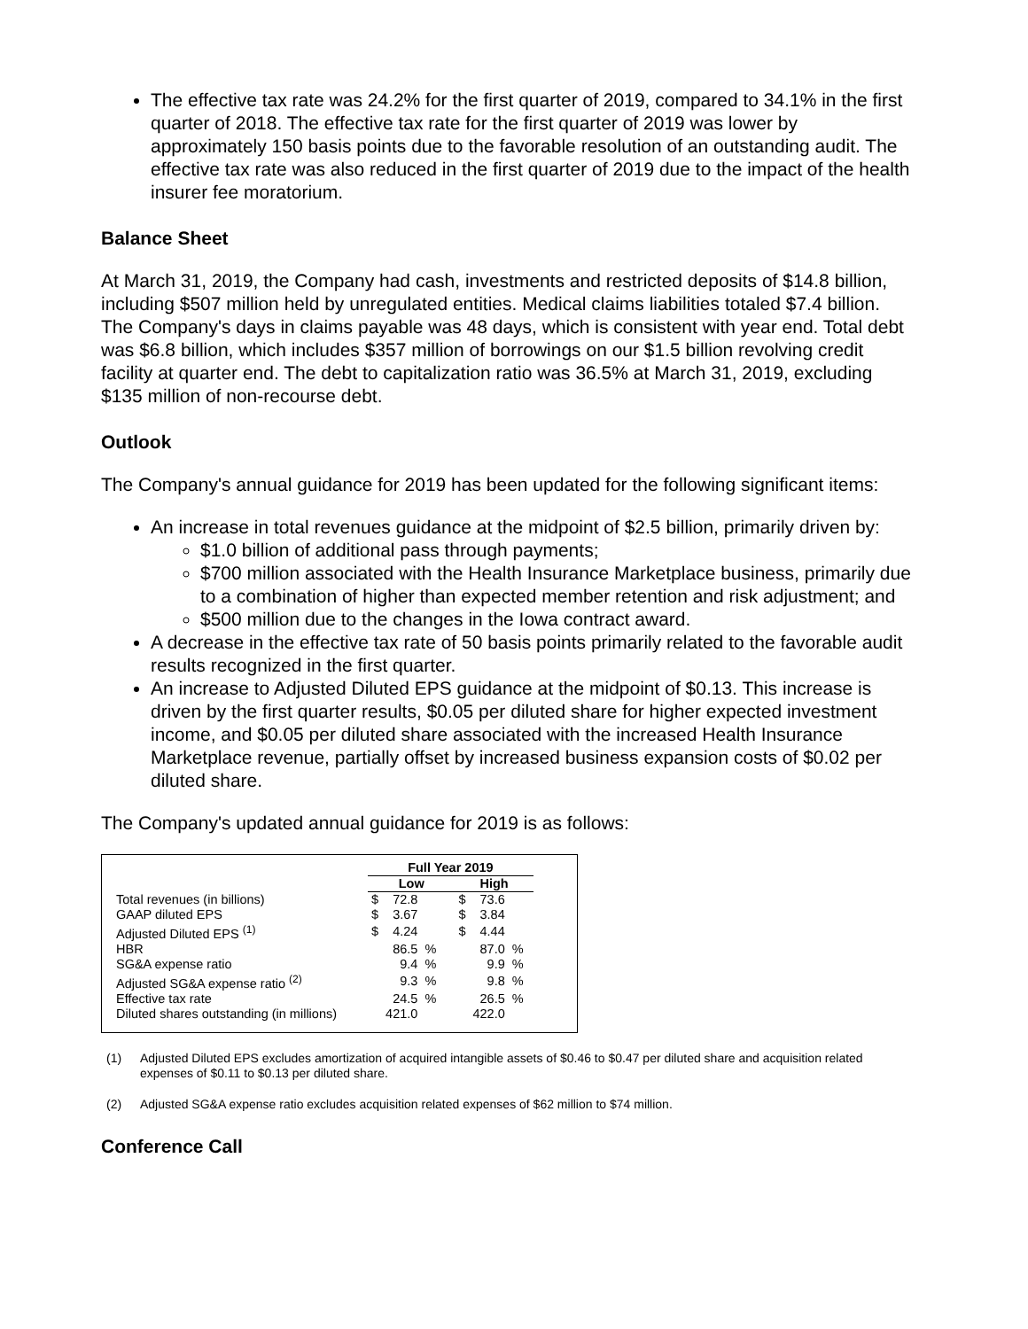The effective tax rate was 24.2% for the first quarter of 2019, compared to 34.1% in the first quarter of 2018. The effective tax rate for the first quarter of 2019 was lower by approximately 150 basis points due to the favorable resolution of an outstanding audit. The effective tax rate was also reduced in the first quarter of 2019 due to the impact of the health insurer fee moratorium.
Balance Sheet
At March 31, 2019, the Company had cash, investments and restricted deposits of $14.8 billion, including $507 million held by unregulated entities. Medical claims liabilities totaled $7.4 billion. The Company's days in claims payable was 48 days, which is consistent with year end. Total debt was $6.8 billion, which includes $357 million of borrowings on our $1.5 billion revolving credit facility at quarter end. The debt to capitalization ratio was 36.5% at March 31, 2019, excluding $135 million of non-recourse debt.
Outlook
The Company's annual guidance for 2019 has been updated for the following significant items:
An increase in total revenues guidance at the midpoint of $2.5 billion, primarily driven by:
$1.0 billion of additional pass through payments;
$700 million associated with the Health Insurance Marketplace business, primarily due to a combination of higher than expected member retention and risk adjustment; and
$500 million due to the changes in the Iowa contract award.
A decrease in the effective tax rate of 50 basis points primarily related to the favorable audit results recognized in the first quarter.
An increase to Adjusted Diluted EPS guidance at the midpoint of $0.13. This increase is driven by the first quarter results, $0.05 per diluted share for higher expected investment income, and $0.05 per diluted share associated with the increased Health Insurance Marketplace revenue, partially offset by increased business expansion costs of $0.02 per diluted share.
The Company's updated annual guidance for 2019 is as follows:
| | Full Year 2019 | | | | | |
| --- | --- | --- | --- | --- | --- | --- |
| | Low | | | High | | |
| Total revenues (in billions) | $ | 72.8 | | $ | 73.6 | |
| GAAP diluted EPS | $ | 3.67 | | $ | 3.84 | |
| Adjusted Diluted EPS <sup>(1)</sup> | $ | 4.24 | | $ | 4.44 | |
| HBR | | 86.5 | % | | 87.0 | % |
| SG&A expense ratio | | 9.4 | % | | 9.9 | % |
| Adjusted SG&A expense ratio <sup>(2)</sup> | | 9.3 | % | | 9.8 | % |
| Effective tax rate | | 24.5 | % | | 26.5 | % |
| Diluted shares outstanding (in millions) | | 421.0 | | | 422.0 | |
(1) Adjusted Diluted EPS excludes amortization of acquired intangible assets of $0.46 to $0.47 per diluted share and acquisition related expenses of $0.11 to $0.13 per diluted share.
(2) Adjusted SG&A expense ratio excludes acquisition related expenses of $62 million to $74 million.
Conference Call